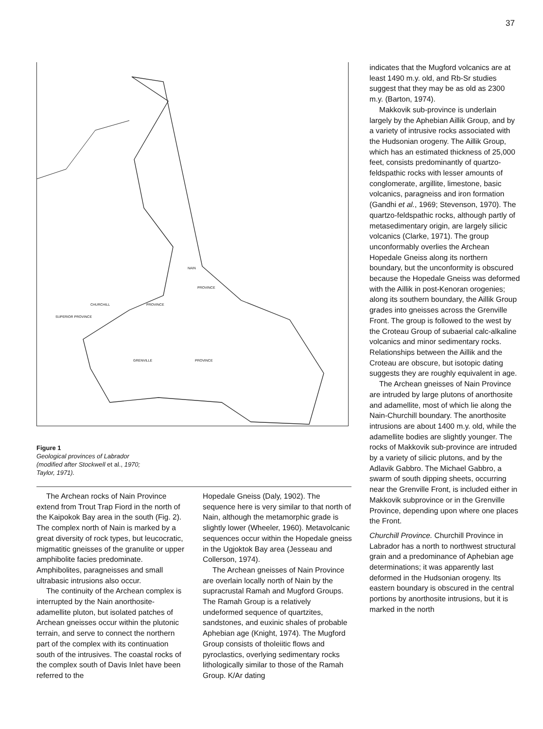37
NAIN
PROVINCE
CHURCHILL PROVINCE
SUPERIOR PROVINCE
GRENVILLE PROVINCE
Figure 1
Geological provinces of Labrador
(modified after Stockwell et al., 1970;
Taylor, 1971).
The Archean rocks of Nain Province extend from Trout Trap Fiord in the north of the Kaipokok Bay area in the south (Fig. 2). The complex north of Nain is marked by a great diversity of rock types, but leucocratic, migmatitic gneisses of the granulite or upper amphibolite facies predominate. Amphibolites, paragneisses and small ultrabasic intrusions also occur.
The continuity of the Archean complex is interrupted by the Nain anorthosite-adamellite pluton, but isolated patches of Archean gneisses occur within the plutonic terrain, and serve to connect the northern part of the complex with its continuation south of the intrusives. The coastal rocks of the complex south of Davis Inlet have been referred to the
Hopedale Gneiss (Daly, 1902). The sequence here is very similar to that north of Nain, although the metamorphic grade is slightly lower (Wheeler, 1960). Metavolcanic sequences occur within the Hopedale gneiss in the Ugjoktok Bay area (Jesseau and Collerson, 1974).
The Archean gneisses of Nain Province are overlain locally north of Nain by the supracrustal Ramah and Mugford Groups. The Ramah Group is a relatively undeformed sequence of quartzites, sandstones, and euxinic shales of probable Aphebian age (Knight, 1974). The Mugford Group consists of tholeiitic flows and pyroclastics, overlying sedimentary rocks lithologically similar to those of the Ramah Group. K/Ar dating
indicates that the Mugford volcanics are at least 1490 m.y. old, and Rb-Sr studies suggest that they may be as old as 2300 m.y. (Barton, 1974).
Makkovik sub-province is underlain largely by the Aphebian Aillik Group, and by a variety of intrusive rocks associated with the Hudsonian orogeny. The Aillik Group, which has an estimated thickness of 25,000 feet, consists predominantly of quartzo-feldspathic rocks with lesser amounts of conglomerate, argillite, limestone, basic volcanics, paragneiss and iron formation (Gandhi et al., 1969; Stevenson, 1970). The quartzo-feldspathic rocks, although partly of metasedimentary origin, are largely silicic volcanics (Clarke, 1971). The group unconformably overlies the Archean Hopedale Gneiss along its northern boundary, but the unconformity is obscured because the Hopedale Gneiss was deformed with the Aillik in post-Kenoran orogenies; along its southern boundary, the Aillik Group grades into gneisses across the Grenville Front. The group is followed to the west by the Croteau Group of subaerial calc-alkaline volcanics and minor sedimentary rocks. Relationships between the Aillik and the Croteau are obscure, but isotopic dating suggests they are roughly equivalent in age.
The Archean gneisses of Nain Province are intruded by large plutons of anorthosite and adamellite, most of which lie along the Nain-Churchill boundary. The anorthosite intrusions are about 1400 m.y. old, while the adamellite bodies are slightly younger. The rocks of Makkovik sub-province are intruded by a variety of silicic plutons, and by the Adlavik Gabbro. The Michael Gabbro, a swarm of south dipping sheets, occurring near the Grenville Front, is included either in Makkovik subprovince or in the Grenville Province, depending upon where one places the Front.
Churchill Province. Churchill Province in Labrador has a north to northwest structural grain and a predominance of Aphebian age determinations; it was apparently last deformed in the Hudsonian orogeny. Its eastern boundary is obscured in the central portions by anorthosite intrusions, but it is marked in the north